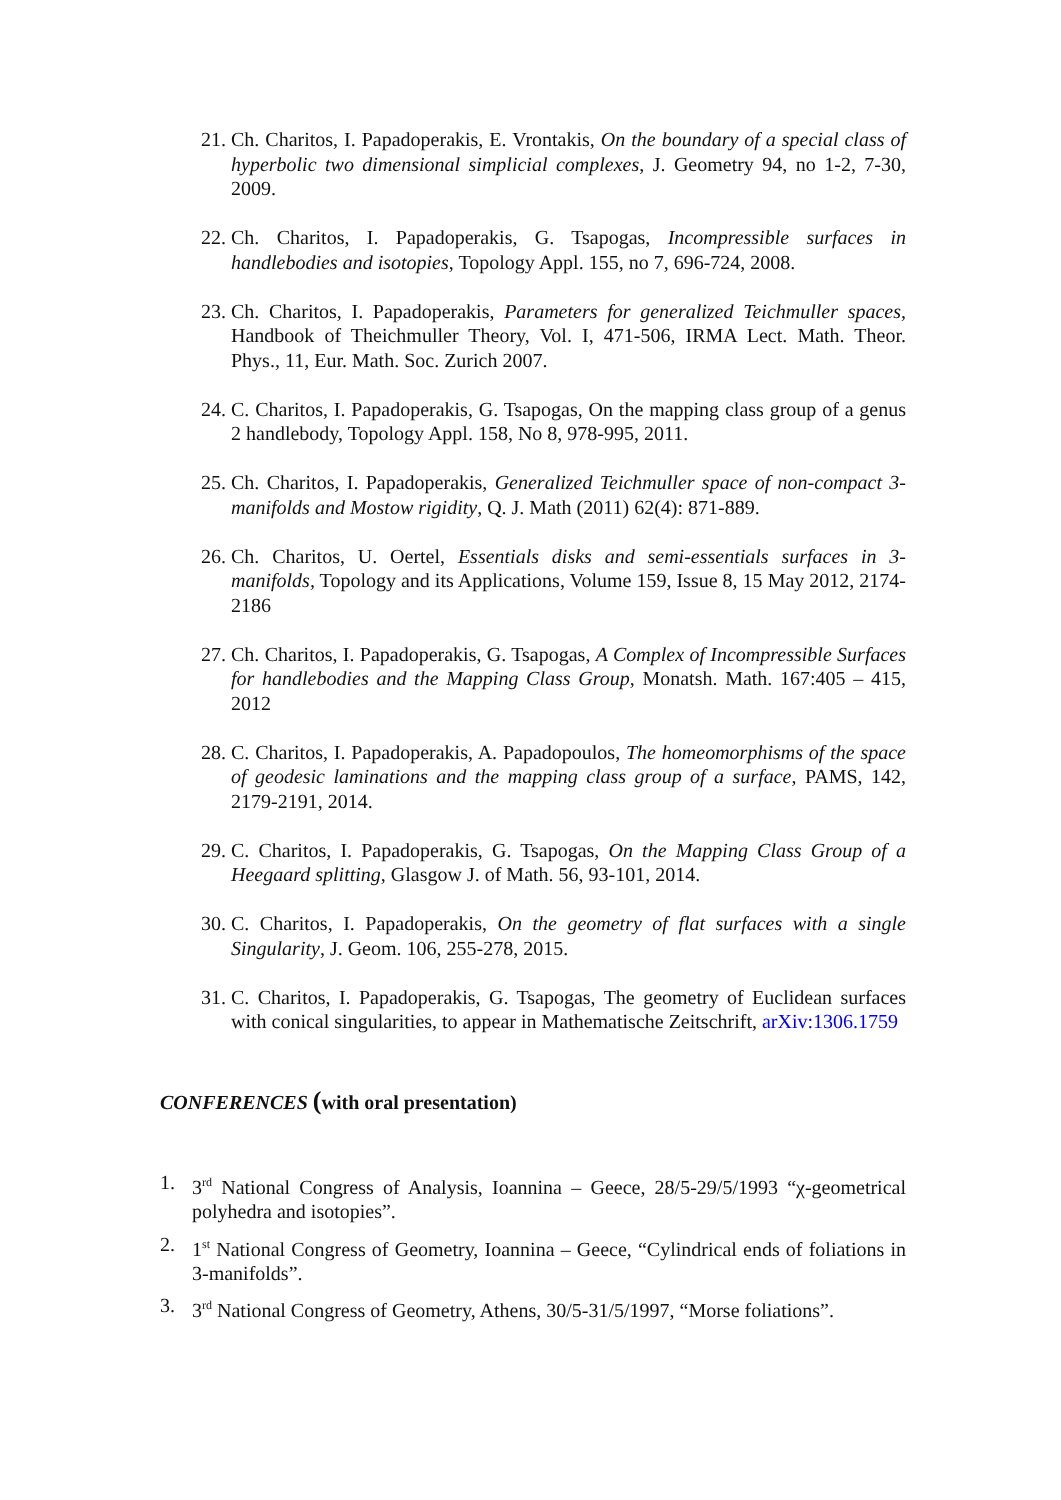21. Ch. Charitos, I. Papadoperakis, E. Vrontakis, On the boundary of a special class of hyperbolic two dimensional simplicial complexes, J. Geometry 94, no 1-2, 7-30, 2009.
22. Ch. Charitos, I. Papadoperakis, G. Tsapogas, Incompressible surfaces in handlebodies and isotopies, Topology Appl. 155, no 7, 696-724, 2008.
23. Ch. Charitos, I. Papadoperakis, Parameters for generalized Teichmuller spaces, Handbook of Theichmuller Theory, Vol. I, 471-506, IRMA Lect. Math. Theor. Phys., 11, Eur. Math. Soc. Zurich 2007.
24. C. Charitos, I. Papadoperakis, G. Tsapogas, On the mapping class group of a genus 2 handlebody, Topology Appl. 158, No 8, 978-995, 2011.
25. Ch. Charitos, I. Papadoperakis, Generalized Teichmuller space of non-compact 3-manifolds and Mostow rigidity, Q. J. Math (2011) 62(4): 871-889.
26. Ch. Charitos, U. Oertel, Essentials disks and semi-essentials surfaces in 3-manifolds, Topology and its Applications, Volume 159, Issue 8, 15 May 2012, 2174-2186
27. Ch. Charitos, I. Papadoperakis, G. Tsapogas, A Complex of Incompressible Surfaces for handlebodies and the Mapping Class Group, Monatsh. Math. 167:405 – 415, 2012
28. C. Charitos, I. Papadoperakis, A. Papadopoulos, The homeomorphisms of the space of geodesic laminations and the mapping class group of a surface, PAMS, 142, 2179-2191, 2014.
29. C. Charitos, I. Papadoperakis, G. Tsapogas, On the Mapping Class Group of a Heegaard splitting, Glasgow J. of Math. 56, 93-101, 2014.
30. C. Charitos, I. Papadoperakis, On the geometry of flat surfaces with a single Singularity, J. Geom. 106, 255-278, 2015.
31. C. Charitos, I. Papadoperakis, G. Tsapogas, The geometry of Euclidean surfaces with conical singularities, to appear in Mathematische Zeitschrift, arXiv:1306.1759
CONFERENCES (with oral presentation)
1. 3<sup>rd</sup> National Congress of Analysis, Ioannina – Geece, 28/5-29/5/1993 “χ-geometrical polyhedra and isotopies”.
2. 1<sup>st</sup> National Congress of Geometry, Ioannina – Geece, “Cylindrical ends of foliations in 3-manifolds”.
3. 3<sup>rd</sup> National Congress of Geometry, Athens, 30/5-31/5/1997, “Morse foliations”.